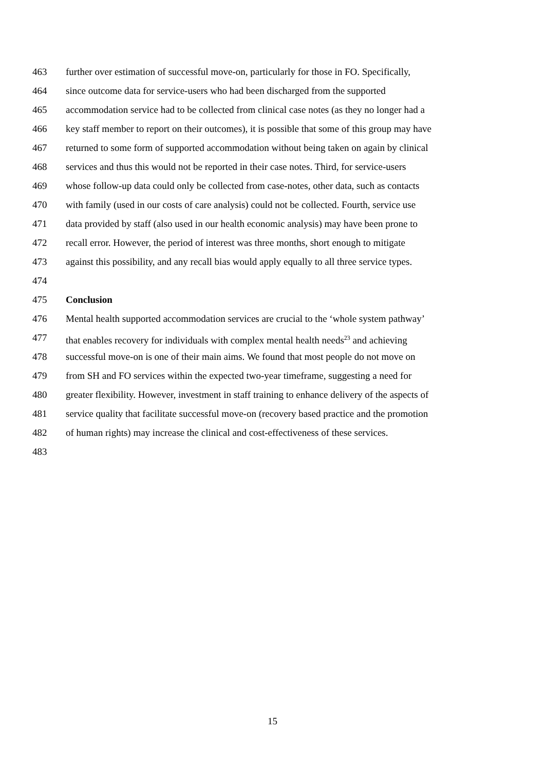463 further over estimation of successful move-on, particularly for those in FO. Specifically,
464 since outcome data for service-users who had been discharged from the supported
465 accommodation service had to be collected from clinical case notes (as they no longer had a
466 key staff member to report on their outcomes), it is possible that some of this group may have
467 returned to some form of supported accommodation without being taken on again by clinical
468 services and thus this would not be reported in their case notes. Third, for service-users
469 whose follow-up data could only be collected from case-notes, other data, such as contacts
470 with family (used in our costs of care analysis) could not be collected. Fourth, service use
471 data provided by staff (also used in our health economic analysis) may have been prone to
472 recall error. However, the period of interest was three months, short enough to mitigate
473 against this possibility, and any recall bias would apply equally to all three service types.
474
475 Conclusion
476 Mental health supported accommodation services are crucial to the ‘whole system pathway’
477 that enables recovery for individuals with complex mental health needs<sup>23</sup> and achieving
478 successful move-on is one of their main aims. We found that most people do not move on
479 from SH and FO services within the expected two-year timeframe, suggesting a need for
480 greater flexibility. However, investment in staff training to enhance delivery of the aspects of
481 service quality that facilitate successful move-on (recovery based practice and the promotion
482 of human rights) may increase the clinical and cost-effectiveness of these services.
483
15